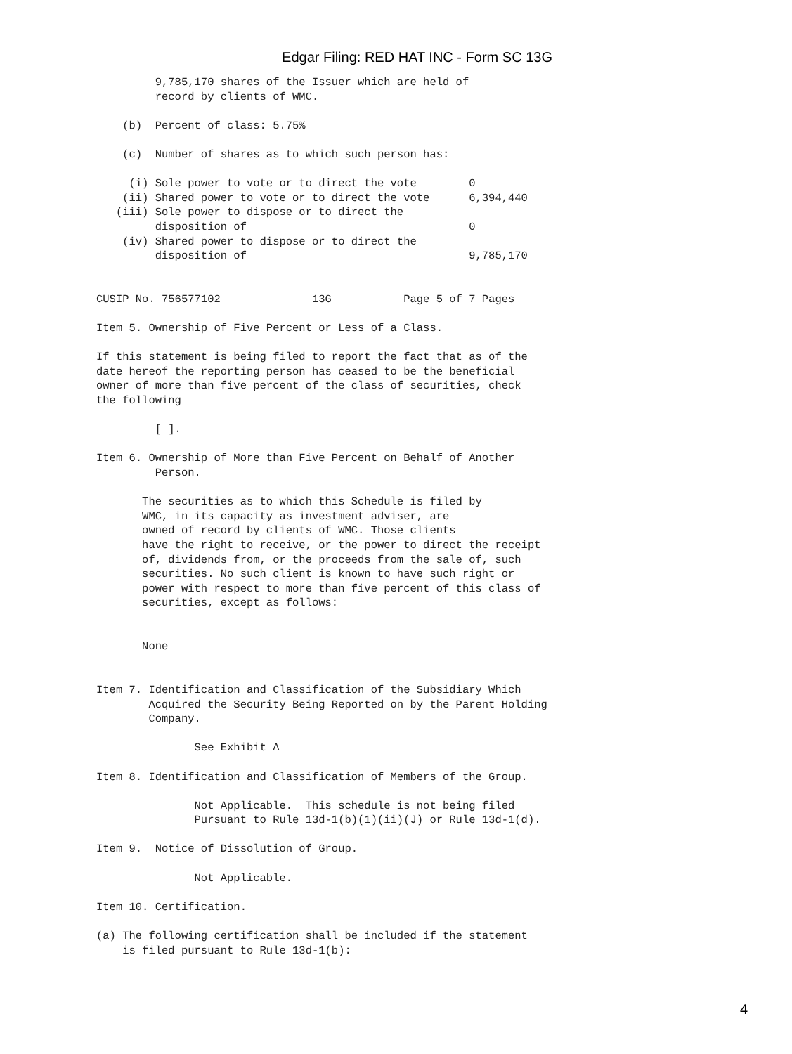Edgar Filing: RED HAT INC - Form SC 13G
         9,785,170 shares of the Issuer which are held of
         record by clients of WMC.

    (b)  Percent of class: 5.75%

    (c)  Number of shares as to which such person has:

     (i) Sole power to vote or to direct the vote        0
    (ii) Shared power to vote or to direct the vote      6,394,440
   (iii) Sole power to dispose or to direct the
         disposition of                                  0
    (iv) Shared power to dispose or to direct the
         disposition of                                  9,785,170


CUSIP No. 756577102              13G           Page 5 of 7 Pages

Item 5. Ownership of Five Percent or Less of a Class.

If this statement is being filed to report the fact that as of the
date hereof the reporting person has ceased to be the beneficial
owner of more than five percent of the class of securities, check
the following

         [ ].

Item 6. Ownership of More than Five Percent on Behalf of Another
         Person.

       The securities as to which this Schedule is filed by
       WMC, in its capacity as investment adviser, are
       owned of record by clients of WMC. Those clients
       have the right to receive, or the power to direct the receipt
       of, dividends from, or the proceeds from the sale of, such
       securities. No such client is known to have such right or
       power with respect to more than five percent of this class of
       securities, except as follows:


       None


Item 7. Identification and Classification of the Subsidiary Which
        Acquired the Security Being Reported on by the Parent Holding
        Company.

               See Exhibit A

Item 8. Identification and Classification of Members of the Group.

               Not Applicable.  This schedule is not being filed
               Pursuant to Rule 13d-1(b)(1)(ii)(J) or Rule 13d-1(d).

Item 9.  Notice of Dissolution of Group.

               Not Applicable.

Item 10. Certification.

(a) The following certification shall be included if the statement
    is filed pursuant to Rule 13d-1(b):
4